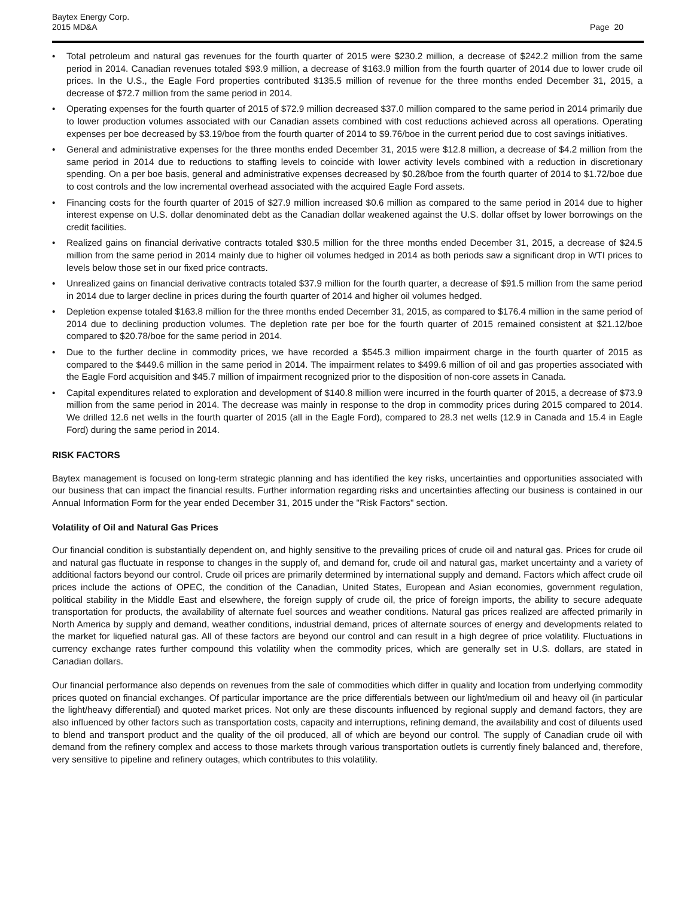Baytex Energy Corp.
2015 MD&A
Page 20
• Total petroleum and natural gas revenues for the fourth quarter of 2015 were $230.2 million, a decrease of $242.2 million from the same period in 2014. Canadian revenues totaled $93.9 million, a decrease of $163.9 million from the fourth quarter of 2014 due to lower crude oil prices. In the U.S., the Eagle Ford properties contributed $135.5 million of revenue for the three months ended December 31, 2015, a decrease of $72.7 million from the same period in 2014.
• Operating expenses for the fourth quarter of 2015 of $72.9 million decreased $37.0 million compared to the same period in 2014 primarily due to lower production volumes associated with our Canadian assets combined with cost reductions achieved across all operations. Operating expenses per boe decreased by $3.19/boe from the fourth quarter of 2014 to $9.76/boe in the current period due to cost savings initiatives.
• General and administrative expenses for the three months ended December 31, 2015 were $12.8 million, a decrease of $4.2 million from the same period in 2014 due to reductions to staffing levels to coincide with lower activity levels combined with a reduction in discretionary spending. On a per boe basis, general and administrative expenses decreased by $0.28/boe from the fourth quarter of 2014 to $1.72/boe due to cost controls and the low incremental overhead associated with the acquired Eagle Ford assets.
• Financing costs for the fourth quarter of 2015 of $27.9 million increased $0.6 million as compared to the same period in 2014 due to higher interest expense on U.S. dollar denominated debt as the Canadian dollar weakened against the U.S. dollar offset by lower borrowings on the credit facilities.
• Realized gains on financial derivative contracts totaled $30.5 million for the three months ended December 31, 2015, a decrease of $24.5 million from the same period in 2014 mainly due to higher oil volumes hedged in 2014 as both periods saw a significant drop in WTI prices to levels below those set in our fixed price contracts.
• Unrealized gains on financial derivative contracts totaled $37.9 million for the fourth quarter, a decrease of $91.5 million from the same period in 2014 due to larger decline in prices during the fourth quarter of 2014 and higher oil volumes hedged.
• Depletion expense totaled $163.8 million for the three months ended December 31, 2015, as compared to $176.4 million in the same period of 2014 due to declining production volumes. The depletion rate per boe for the fourth quarter of 2015 remained consistent at $21.12/boe compared to $20.78/boe for the same period in 2014.
• Due to the further decline in commodity prices, we have recorded a $545.3 million impairment charge in the fourth quarter of 2015 as compared to the $449.6 million in the same period in 2014. The impairment relates to $499.6 million of oil and gas properties associated with the Eagle Ford acquisition and $45.7 million of impairment recognized prior to the disposition of non-core assets in Canada.
• Capital expenditures related to exploration and development of $140.8 million were incurred in the fourth quarter of 2015, a decrease of $73.9 million from the same period in 2014. The decrease was mainly in response to the drop in commodity prices during 2015 compared to 2014. We drilled 12.6 net wells in the fourth quarter of 2015 (all in the Eagle Ford), compared to 28.3 net wells (12.9 in Canada and 15.4 in Eagle Ford) during the same period in 2014.
RISK FACTORS
Baytex management is focused on long-term strategic planning and has identified the key risks, uncertainties and opportunities associated with our business that can impact the financial results. Further information regarding risks and uncertainties affecting our business is contained in our Annual Information Form for the year ended December 31, 2015 under the "Risk Factors" section.
Volatility of Oil and Natural Gas Prices
Our financial condition is substantially dependent on, and highly sensitive to the prevailing prices of crude oil and natural gas. Prices for crude oil and natural gas fluctuate in response to changes in the supply of, and demand for, crude oil and natural gas, market uncertainty and a variety of additional factors beyond our control. Crude oil prices are primarily determined by international supply and demand. Factors which affect crude oil prices include the actions of OPEC, the condition of the Canadian, United States, European and Asian economies, government regulation, political stability in the Middle East and elsewhere, the foreign supply of crude oil, the price of foreign imports, the ability to secure adequate transportation for products, the availability of alternate fuel sources and weather conditions. Natural gas prices realized are affected primarily in North America by supply and demand, weather conditions, industrial demand, prices of alternate sources of energy and developments related to the market for liquefied natural gas. All of these factors are beyond our control and can result in a high degree of price volatility. Fluctuations in currency exchange rates further compound this volatility when the commodity prices, which are generally set in U.S. dollars, are stated in Canadian dollars.
Our financial performance also depends on revenues from the sale of commodities which differ in quality and location from underlying commodity prices quoted on financial exchanges. Of particular importance are the price differentials between our light/medium oil and heavy oil (in particular the light/heavy differential) and quoted market prices. Not only are these discounts influenced by regional supply and demand factors, they are also influenced by other factors such as transportation costs, capacity and interruptions, refining demand, the availability and cost of diluents used to blend and transport product and the quality of the oil produced, all of which are beyond our control. The supply of Canadian crude oil with demand from the refinery complex and access to those markets through various transportation outlets is currently finely balanced and, therefore, very sensitive to pipeline and refinery outages, which contributes to this volatility.